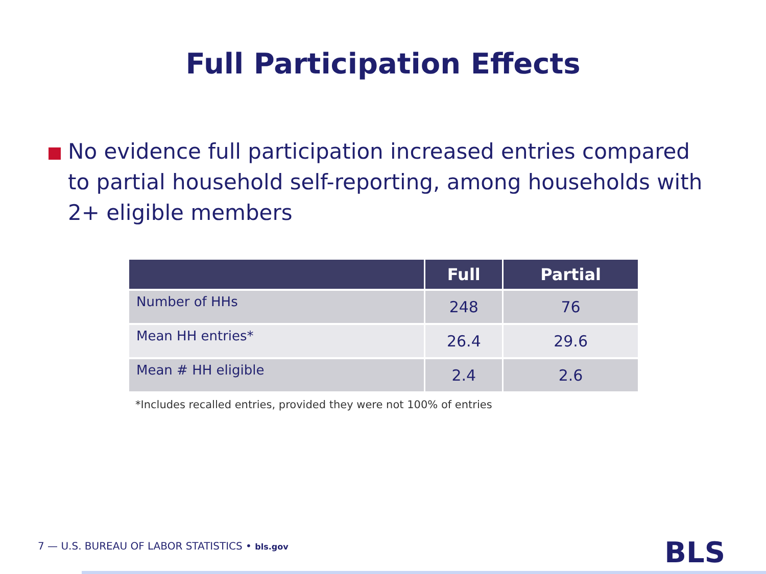Full Participation Effects
No evidence full participation increased entries compared to partial household self-reporting, among households with 2+ eligible members
| | Full | Partial |
| --- | --- | --- |
| Number of HHs | 248 | 76 |
| Mean HH entries* | 26.4 | 29.6 |
| Mean # HH eligible | 2.4 | 2.6 |
*Includes recalled entries, provided they were not 100% of entries
7 — U.S. BUREAU OF LABOR STATISTICS • bls.gov
BLS